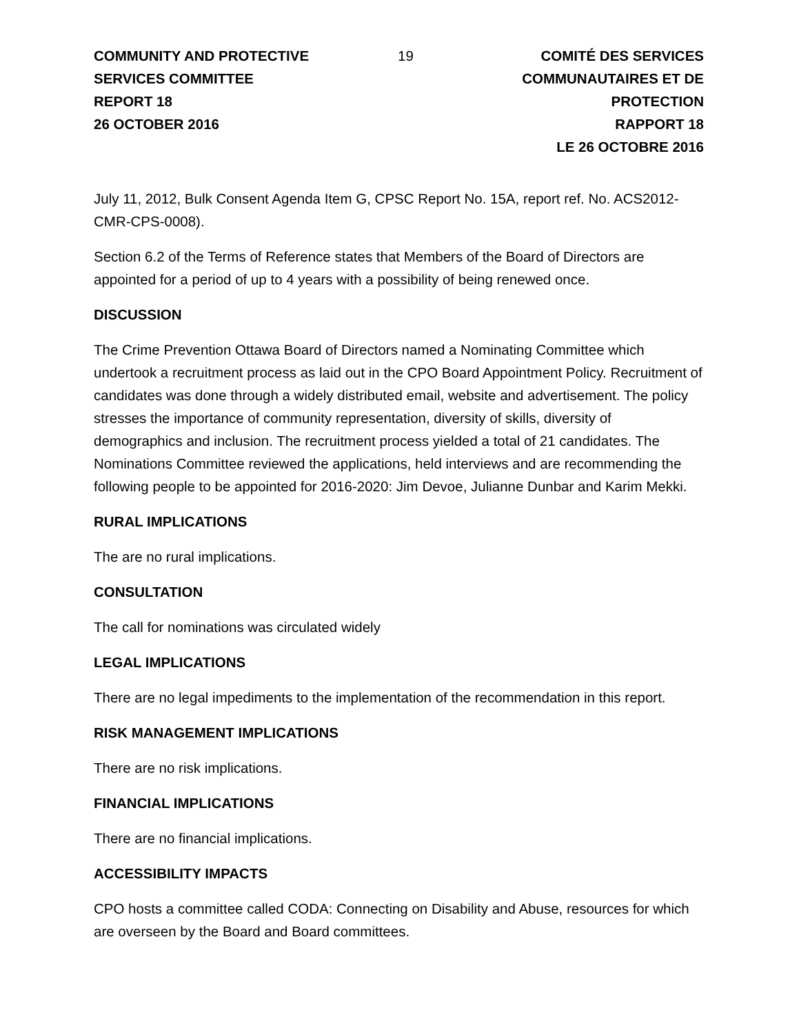COMMUNITY AND PROTECTIVE SERVICES COMMITTEE
REPORT 18
26 OCTOBER 2016
19 COMITÉ DES SERVICES COMMUNAUTAIRES ET DE PROTECTION
RAPPORT 18
LE 26 OCTOBRE 2016
July 11, 2012, Bulk Consent Agenda Item G, CPSC Report No. 15A, report ref. No. ACS2012-CMR-CPS-0008).
Section 6.2 of the Terms of Reference states that Members of the Board of Directors are appointed for a period of up to 4 years with a possibility of being renewed once.
DISCUSSION
The Crime Prevention Ottawa Board of Directors named a Nominating Committee which undertook a recruitment process as laid out in the CPO Board Appointment Policy. Recruitment of candidates was done through a widely distributed email, website and advertisement. The policy stresses the importance of community representation, diversity of skills, diversity of demographics and inclusion. The recruitment process yielded a total of 21 candidates. The Nominations Committee reviewed the applications, held interviews and are recommending the following people to be appointed for 2016-2020: Jim Devoe, Julianne Dunbar and Karim Mekki.
RURAL IMPLICATIONS
The are no rural implications.
CONSULTATION
The call for nominations was circulated widely
LEGAL IMPLICATIONS
There are no legal impediments to the implementation of the recommendation in this report.
RISK MANAGEMENT IMPLICATIONS
There are no risk implications.
FINANCIAL IMPLICATIONS
There are no financial implications.
ACCESSIBILITY IMPACTS
CPO hosts a committee called CODA: Connecting on Disability and Abuse, resources for which are overseen by the Board and Board committees.